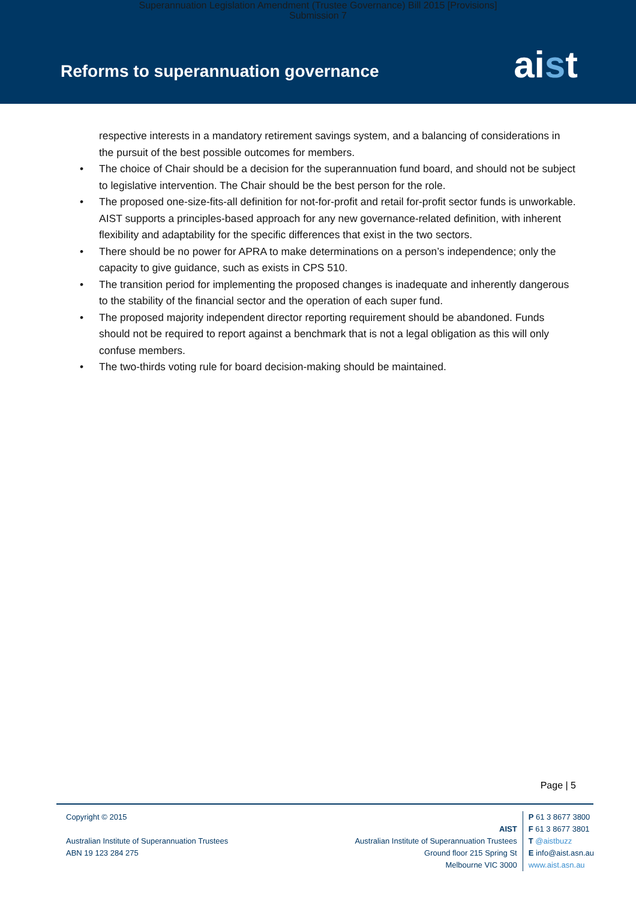Superannuation Legislation Amendment (Trustee Governance) Bill 2015 [Provisions]
Submission 7
Reforms to superannuation governance
aist
respective interests in a mandatory retirement savings system, and a balancing of considerations in the pursuit of the best possible outcomes for members.
• The choice of Chair should be a decision for the superannuation fund board, and should not be subject to legislative intervention. The Chair should be the best person for the role.
• The proposed one-size-fits-all definition for not-for-profit and retail for-profit sector funds is unworkable. AIST supports a principles-based approach for any new governance-related definition, with inherent flexibility and adaptability for the specific differences that exist in the two sectors.
• There should be no power for APRA to make determinations on a person’s independence; only the capacity to give guidance, such as exists in CPS 510.
• The transition period for implementing the proposed changes is inadequate and inherently dangerous to the stability of the financial sector and the operation of each super fund.
• The proposed majority independent director reporting requirement should be abandoned. Funds should not be required to report against a benchmark that is not a legal obligation as this will only confuse members.
• The two-thirds voting rule for board decision-making should be maintained.
Page | 5
Copyright © 2015
Australian Institute of Superannuation Trustees
ABN 19 123 284 275
AIST
Australian Institute of Superannuation Trustees
Ground floor 215 Spring St
Melbourne VIC 3000
P 61 3 8677 3800
F 61 3 8677 3801
T @aistbuzz
E info@aist.asn.au
www.aist.asn.au